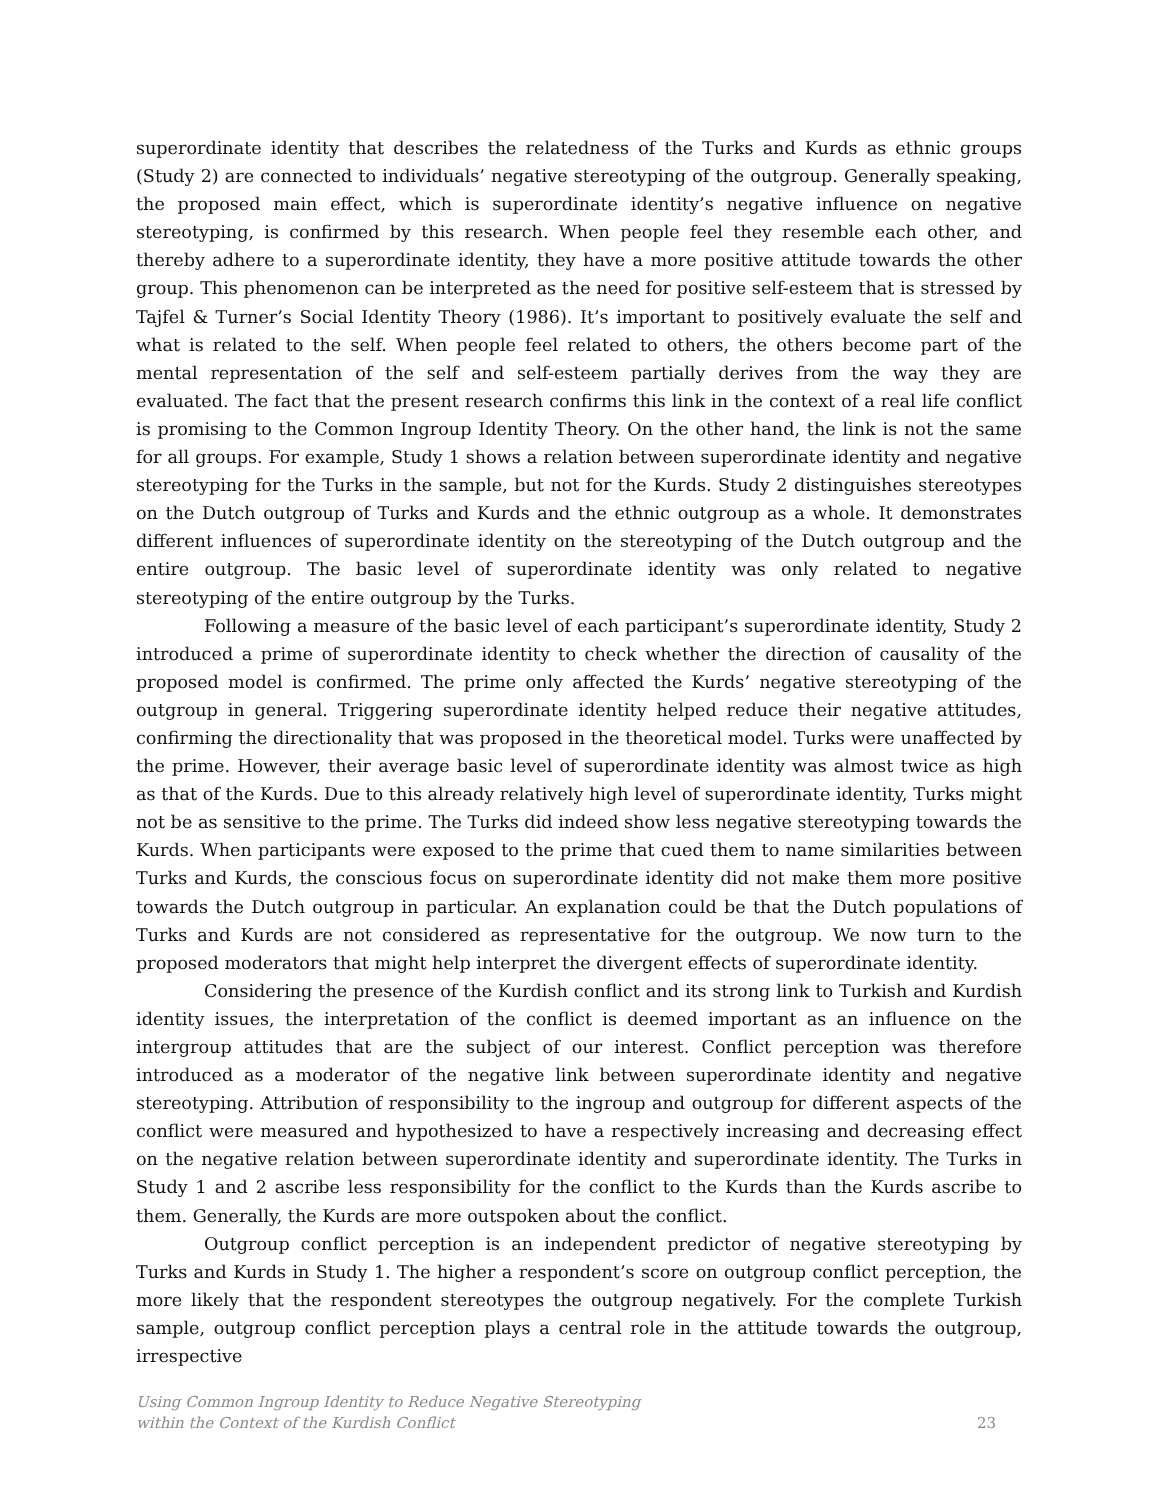superordinate identity that describes the relatedness of the Turks and Kurds as ethnic groups (Study 2) are connected to individuals’ negative stereotyping of the outgroup. Generally speaking, the proposed main effect, which is superordinate identity’s negative influence on negative stereotyping, is confirmed by this research. When people feel they resemble each other, and thereby adhere to a superordinate identity, they have a more positive attitude towards the other group. This phenomenon can be interpreted as the need for positive self-esteem that is stressed by Tajfel & Turner’s Social Identity Theory (1986). It’s important to positively evaluate the self and what is related to the self. When people feel related to others, the others become part of the mental representation of the self and self-esteem partially derives from the way they are evaluated. The fact that the present research confirms this link in the context of a real life conflict is promising to the Common Ingroup Identity Theory. On the other hand, the link is not the same for all groups. For example, Study 1 shows a relation between superordinate identity and negative stereotyping for the Turks in the sample, but not for the Kurds. Study 2 distinguishes stereotypes on the Dutch outgroup of Turks and Kurds and the ethnic outgroup as a whole. It demonstrates different influences of superordinate identity on the stereotyping of the Dutch outgroup and the entire outgroup. The basic level of superordinate identity was only related to negative stereotyping of the entire outgroup by the Turks.
Following a measure of the basic level of each participant’s superordinate identity, Study 2 introduced a prime of superordinate identity to check whether the direction of causality of the proposed model is confirmed. The prime only affected the Kurds’ negative stereotyping of the outgroup in general. Triggering superordinate identity helped reduce their negative attitudes, confirming the directionality that was proposed in the theoretical model. Turks were unaffected by the prime. However, their average basic level of superordinate identity was almost twice as high as that of the Kurds. Due to this already relatively high level of superordinate identity, Turks might not be as sensitive to the prime. The Turks did indeed show less negative stereotyping towards the Kurds. When participants were exposed to the prime that cued them to name similarities between Turks and Kurds, the conscious focus on superordinate identity did not make them more positive towards the Dutch outgroup in particular. An explanation could be that the Dutch populations of Turks and Kurds are not considered as representative for the outgroup. We now turn to the proposed moderators that might help interpret the divergent effects of superordinate identity.
Considering the presence of the Kurdish conflict and its strong link to Turkish and Kurdish identity issues, the interpretation of the conflict is deemed important as an influence on the intergroup attitudes that are the subject of our interest. Conflict perception was therefore introduced as a moderator of the negative link between superordinate identity and negative stereotyping. Attribution of responsibility to the ingroup and outgroup for different aspects of the conflict were measured and hypothesized to have a respectively increasing and decreasing effect on the negative relation between superordinate identity and superordinate identity. The Turks in Study 1 and 2 ascribe less responsibility for the conflict to the Kurds than the Kurds ascribe to them. Generally, the Kurds are more outspoken about the conflict.
Outgroup conflict perception is an independent predictor of negative stereotyping by Turks and Kurds in Study 1. The higher a respondent’s score on outgroup conflict perception, the more likely that the respondent stereotypes the outgroup negatively. For the complete Turkish sample, outgroup conflict perception plays a central role in the attitude towards the outgroup, irrespective
Using Common Ingroup Identity to Reduce Negative Stereotyping
within the Context of the Kurdish Conflict
23